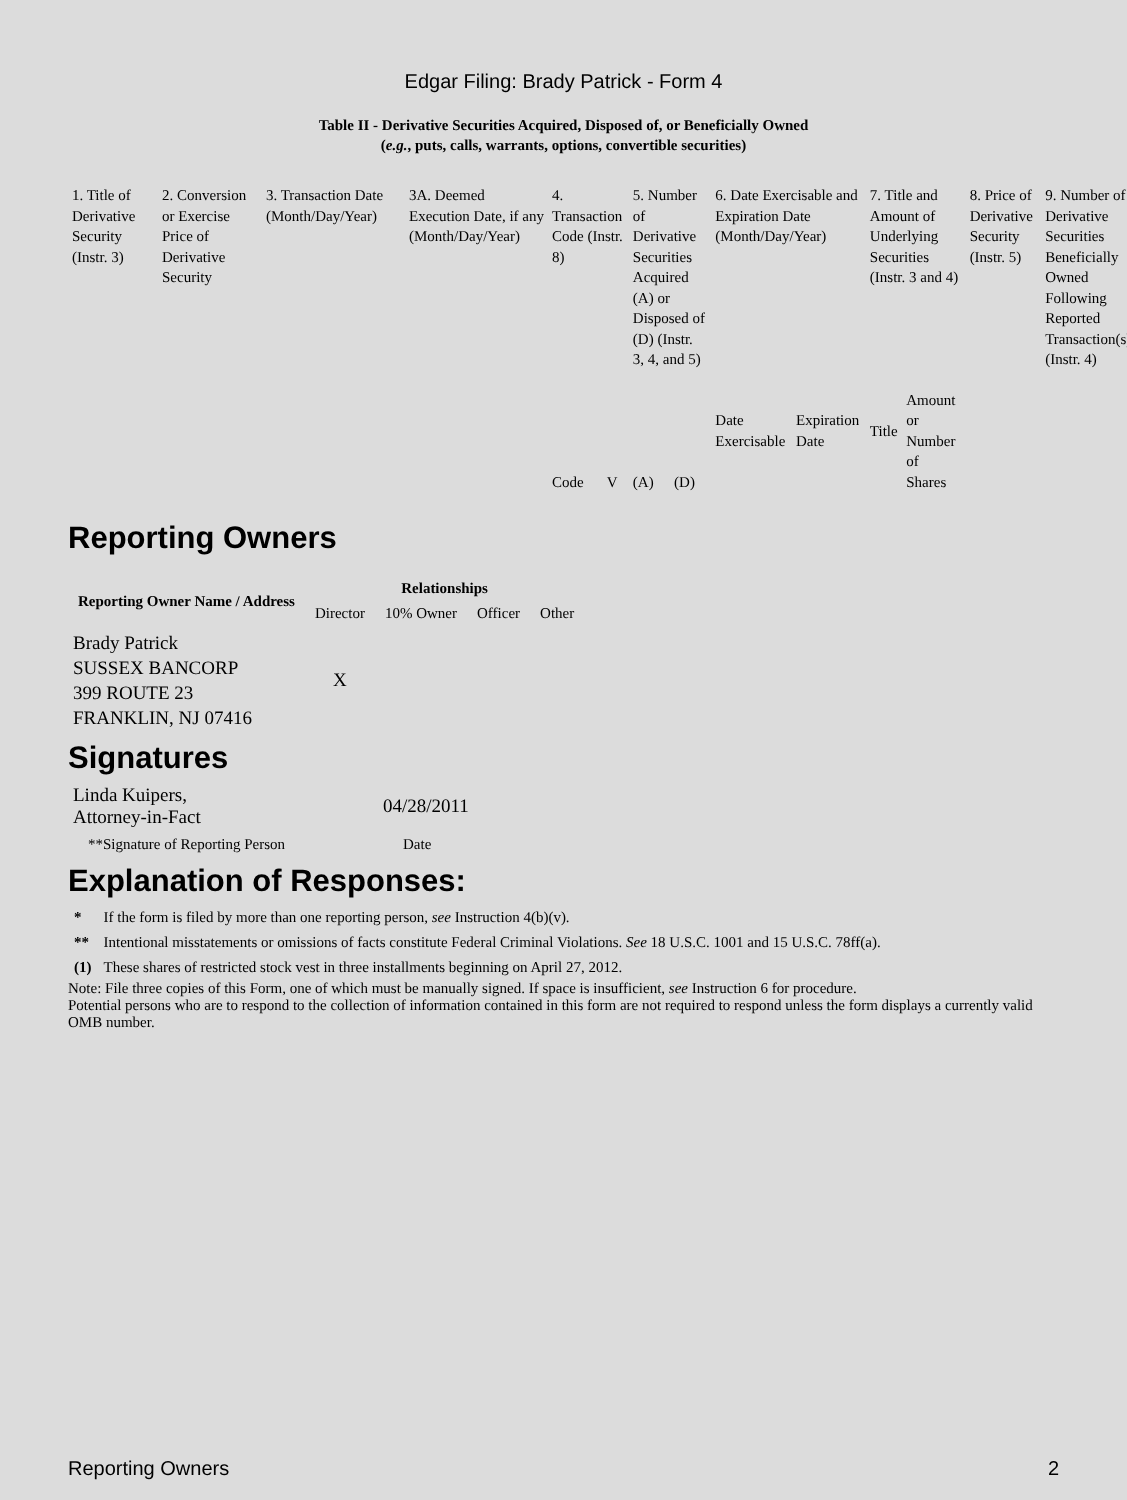Edgar Filing: Brady Patrick - Form 4
Table II - Derivative Securities Acquired, Disposed of, or Beneficially Owned
(e.g., puts, calls, warrants, options, convertible securities)
| 1. Title of Derivative Security (Instr. 3) | 2. Conversion or Exercise Price of Derivative Security | 3. Transaction Date (Month/Day/Year) | 3A. Deemed Execution Date, if any (Month/Day/Year) | 4. Transaction Code (Instr. 8) | | 5. Number of Derivative Securities Acquired (A) or Disposed of (D) (Instr. 3, 4, and 5) | | 6. Date Exercisable and Expiration Date (Month/Day/Year) | | 7. Title and Amount of Underlying Securities (Instr. 3 and 4) | | 8. Price of Derivative Security (Instr. 5) | 9. Number of Derivative Securities Beneficially Owned Following Reported Transaction(s) (Instr. 4) |
| | | | | Code | V | (A) | (D) | Date Exercisable | Expiration Date | Title | Amount or Number of Shares | | |
Reporting Owners
| Reporting Owner Name / Address | Relationships | | | |
| --- | --- | --- | --- | --- |
| | Director | 10% Owner | Officer | Other |
| Brady Patrick SUSSEX BANCORP 399 ROUTE 23 FRANKLIN, NJ 07416 | X | | | |
Signatures
| Linda Kuipers, Attorney-in-Fact | 04/28/2011 |
| **Signature of Reporting Person | Date |
Explanation of Responses:
| * | If the form is filed by more than one reporting person, see Instruction 4(b)(v). |
| ** | Intentional misstatements or omissions of facts constitute Federal Criminal Violations. See 18 U.S.C. 1001 and 15 U.S.C. 78ff(a). |
| (1) | These shares of restricted stock vest in three installments beginning on April 27, 2012. |
Note: File three copies of this Form, one of which must be manually signed. If space is insufficient, see Instruction 6 for procedure.
Potential persons who are to respond to the collection of information contained in this form are not required to respond unless the form displays a currently valid OMB number.
Reporting Owners 2